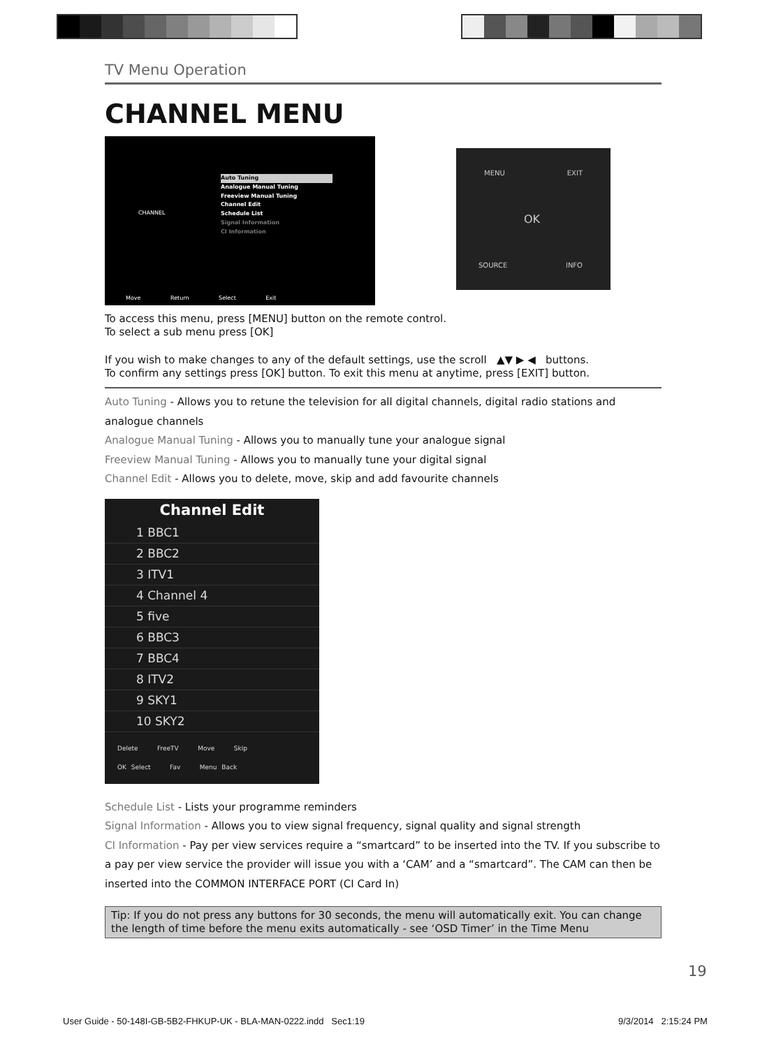TV Menu Operation
CHANNEL MENU
CHANNEL
Auto Tuning
Analogue Manual Tuning
Freeview Manual Tuning
Channel Edit
Schedule List
Signal Information
CI Information
Move Return Select Exit
MENU EXIT
OK
SOURCE INFO
To access this menu, press [MENU] button on the remote control.
To select a sub menu press [OK]
If you wish to make changes to any of the default settings, use the scroll ▲▼ ▶ ◀ buttons.
To confirm any settings press [OK] button. To exit this menu at anytime, press [EXIT] button.
Auto Tuning - Allows you to retune the television for all digital channels, digital radio stations and analogue channels
Analogue Manual Tuning - Allows you to manually tune your analogue signal
Freeview Manual Tuning - Allows you to manually tune your digital signal
Channel Edit - Allows you to delete, move, skip and add favourite channels
Channel Edit
1 BBC1
2 BBC2
3 ITV1
4 Channel 4
5 five
6 BBC3
7 BBC4
8 ITV2
9 SKY1
10 SKY2
Delete FreeTV Move Skip
OK Select Fav Menu Back
Schedule List - Lists your programme reminders
Signal Information - Allows you to view signal frequency, signal quality and signal strength
CI Information - Pay per view services require a “smartcard” to be inserted into the TV. If you subscribe to a pay per view service the provider will issue you with a ‘CAM’ and a “smartcard”. The CAM can then be inserted into the COMMON INTERFACE PORT (CI Card In)
Tip: If you do not press any buttons for 30 seconds, the menu will automatically exit. You can change the length of time before the menu exits automatically - see ‘OSD Timer’ in the Time Menu
19
User Guide - 50-148I-GB-5B2-FHKUP-UK - BLA-MAN-0222.indd Sec1:19
9/3/2014 2:15:24 PM